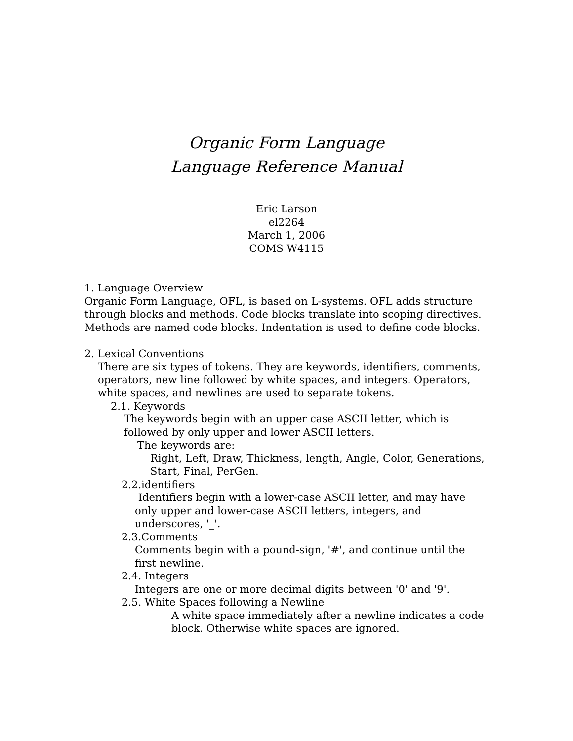Organic Form Language
Language Reference Manual
Eric Larson
el2264
March 1, 2006
COMS W4115
1. Language Overview
Organic Form Language, OFL, is based on L-systems. OFL adds structure through blocks and methods. Code blocks translate into scoping directives. Methods are named code blocks. Indentation is used to define code blocks.
2. Lexical Conventions
There are six types of tokens. They are keywords, identifiers, comments, operators, new line followed by white spaces, and integers. Operators, white spaces, and newlines are used to separate tokens.
2.1. Keywords
The keywords begin with an upper case ASCII letter, which is followed by only upper and lower ASCII letters.
The keywords are:
Right, Left, Draw, Thickness, length, Angle, Color, Generations, Start, Final, PerGen.
2.2.identifiers
Identifiers begin with a lower-case ASCII letter, and may have only upper and lower-case ASCII letters, integers, and underscores, '_'.
2.3.Comments
Comments begin with a pound-sign, '#', and continue until the first newline.
2.4. Integers
Integers are one or more decimal digits between '0' and '9'.
2.5. White Spaces following a Newline
A white space immediately after a newline indicates a code block. Otherwise white spaces are ignored.